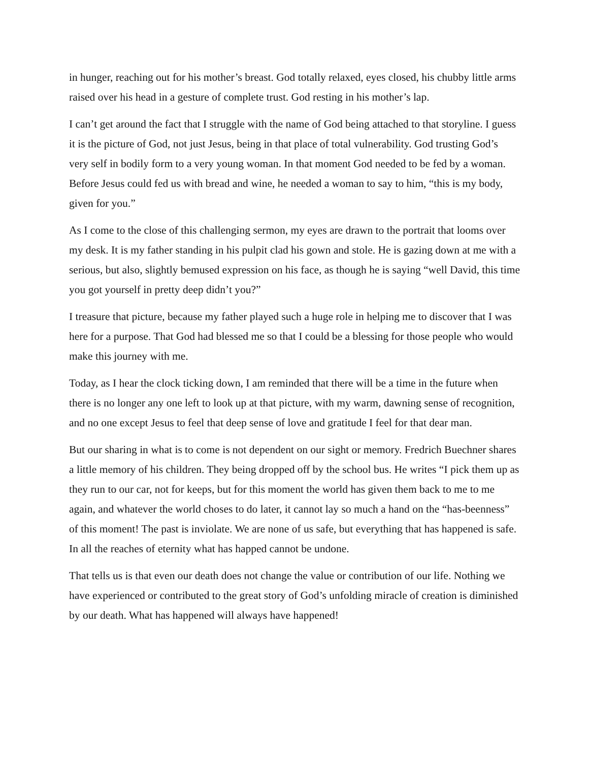in hunger, reaching out for his mother’s breast. God totally relaxed, eyes closed, his chubby little arms raised over his head in a gesture of complete trust. God resting in his mother’s lap.
I can’t get around the fact that I struggle with the name of God being attached to that storyline. I guess it is the picture of God, not just Jesus, being in that place of total vulnerability. God trusting God’s very self in bodily form to a very young woman. In that moment God needed to be fed by a woman. Before Jesus could fed us with bread and wine, he needed a woman to say to him, “this is my body, given for you.”
As I come to the close of this challenging sermon, my eyes are drawn to the portrait that looms over my desk. It is my father standing in his pulpit clad his gown and stole. He is gazing down at me with a serious, but also, slightly bemused expression on his face, as though he is saying “well David, this time you got yourself in pretty deep didn’t you?”
I treasure that picture, because my father played such a huge role in helping me to discover that I was here for a purpose. That God had blessed me so that I could be a blessing for those people who would make this journey with me.
Today, as I hear the clock ticking down, I am reminded that there will be a time in the future when there is no longer any one left to look up at that picture, with my warm, dawning sense of recognition, and no one except Jesus to feel that deep sense of love and gratitude I feel for that dear man.
But our sharing in what is to come is not dependent on our sight or memory. Fredrich Buechner shares a little memory of his children. They being dropped off by the school bus. He writes “I pick them up as they run to our car, not for keeps, but for this moment the world has given them back to me to me again, and whatever the world choses to do later, it cannot lay so much a hand on the “has-beenness” of this moment! The past is inviolate. We are none of us safe, but everything that has happened is safe. In all the reaches of eternity what has happed cannot be undone.
That tells us is that even our death does not change the value or contribution of our life. Nothing we have experienced or contributed to the great story of God’s unfolding miracle of creation is diminished by our death. What has happened will always have happened!